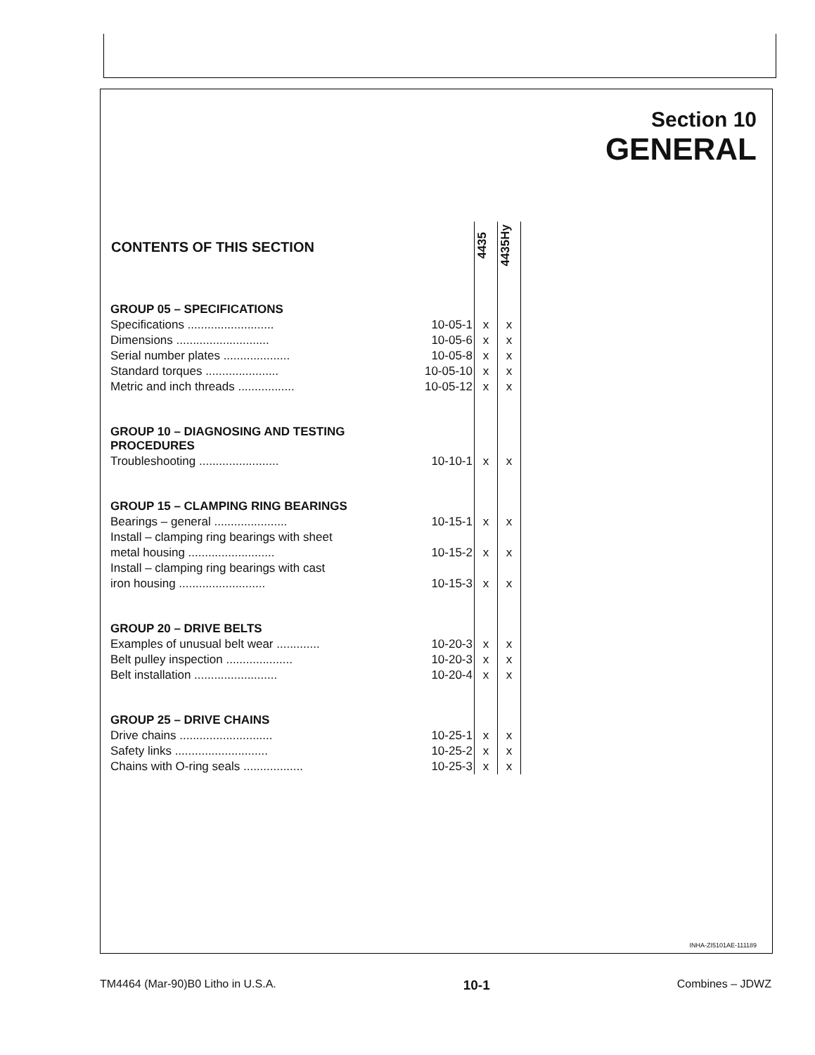Section 10
GENERAL
| CONTENTS OF THIS SECTION | | | 4435 | 4435Hy |
| --- | --- | --- | --- | --- |
| GROUP 05 – SPECIFICATIONS | | | | |
| Specifications .......................... | 10-05-1 | | x | x |
| Dimensions ............................ | 10-05-6 | | x | x |
| Serial number plates .................... | 10-05-8 | | x | x |
| Standard torques ...................... | 10-05-10 | | x | x |
| Metric and inch threads ................. | 10-05-12 | | x | x |
| GROUP 10 – DIAGNOSING AND TESTING PROCEDURES | | | | |
| Troubleshooting ........................ | 10-10-1 | | x | x |
| GROUP 15 – CLAMPING RING BEARINGS | | | | |
| Bearings – general ...................... | 10-15-1 | | x | x |
| Install – clamping ring bearings with sheet | | | | |
| metal housing .......................... | 10-15-2 | | x | x |
| Install – clamping ring bearings with cast | | | | |
| iron housing .......................... | 10-15-3 | | x | x |
| GROUP 20 – DRIVE BELTS | | | | |
| Examples of unusual belt wear ............. | 10-20-3 | | x | x |
| Belt pulley inspection .................... | 10-20-3 | | x | x |
| Belt installation ......................... | 10-20-4 | | x | x |
| GROUP 25 – DRIVE CHAINS | | | | |
| Drive chains ............................ | 10-25-1 | | x | x |
| Safety links ............................ | 10-25-2 | | x | x |
| Chains with O-ring seals .................. | 10-25-3 | | x | x |
INHA-ZI5101AE-111189
TM4464 (Mar-90)B0 Litho in U.S.A. 10-1 Combines – JDWZ